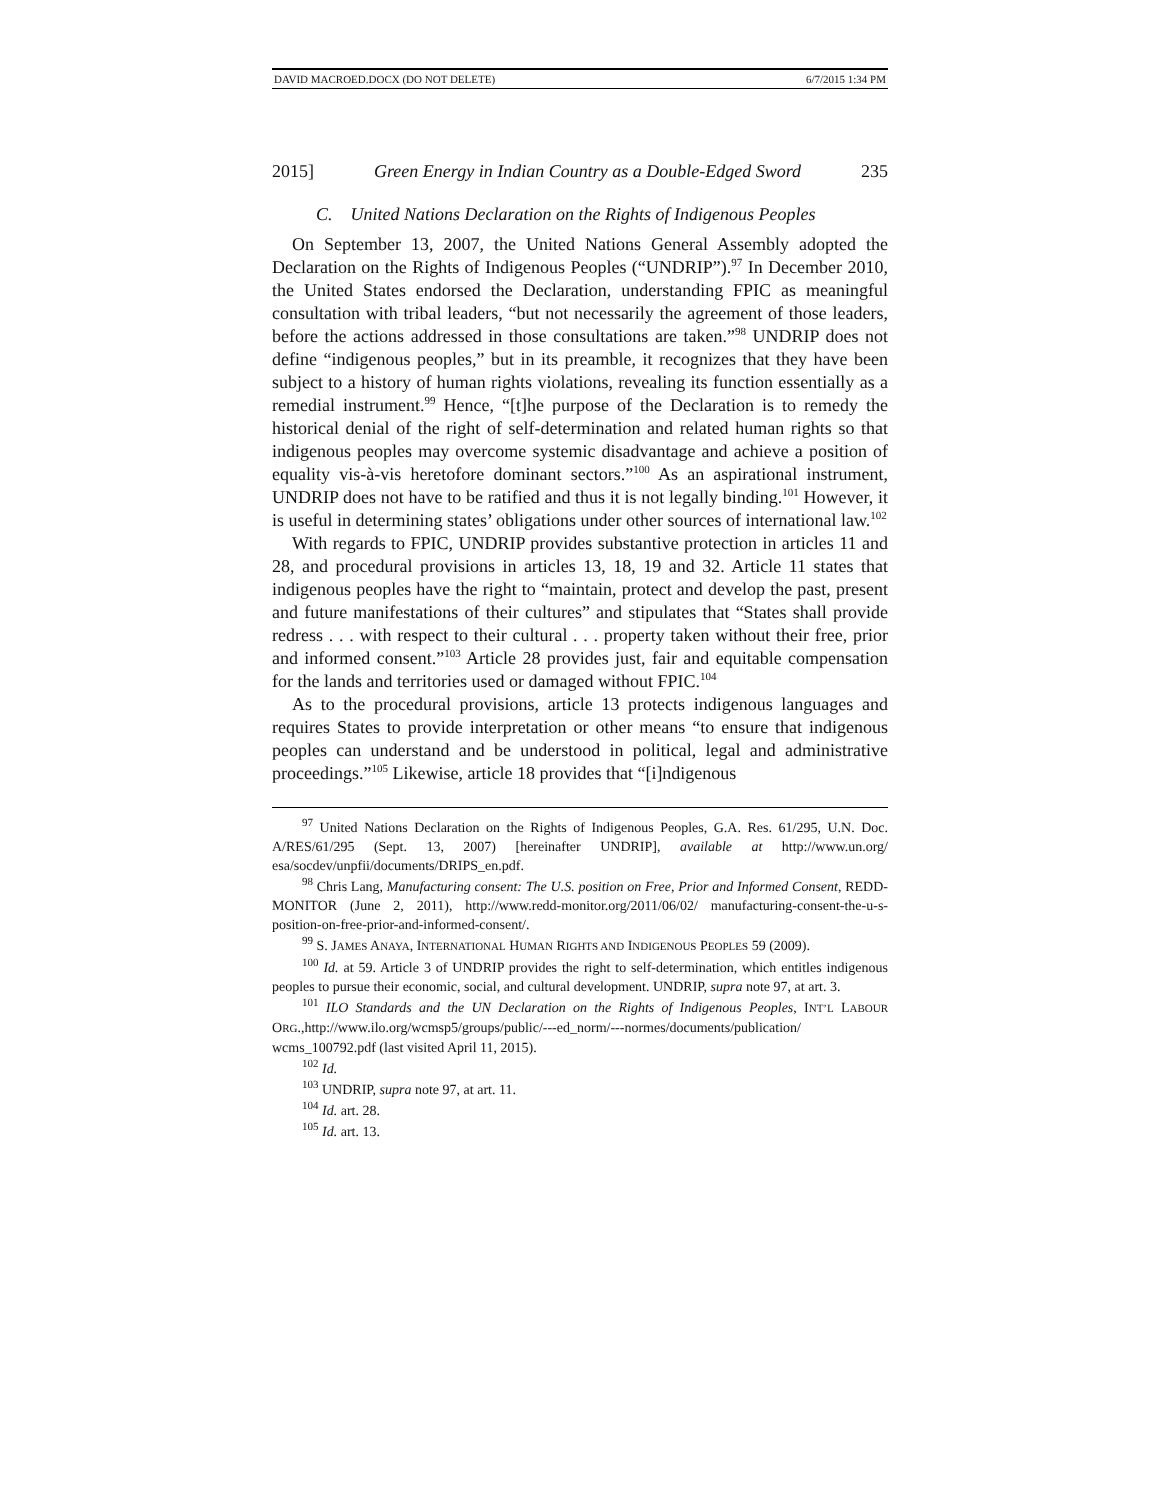DAVID MACROED.DOCX (DO NOT DELETE) 6/7/2015 1:34 PM
2015] Green Energy in Indian Country as a Double-Edged Sword 235
C. United Nations Declaration on the Rights of Indigenous Peoples
On September 13, 2007, the United Nations General Assembly adopted the Declaration on the Rights of Indigenous Peoples (“UNDRIP”).<sup>97</sup> In December 2010, the United States endorsed the Declaration, understanding FPIC as meaningful consultation with tribal leaders, “but not necessarily the agreement of those leaders, before the actions addressed in those consultations are taken.”<sup>98</sup> UNDRIP does not define “indigenous peoples,” but in its preamble, it recognizes that they have been subject to a history of human rights violations, revealing its function essentially as a remedial instrument.<sup>99</sup> Hence, “[t]he purpose of the Declaration is to remedy the historical denial of the right of self-determination and related human rights so that indigenous peoples may overcome systemic disadvantage and achieve a position of equality vis-à-vis heretofore dominant sectors.”<sup>100</sup> As an aspirational instrument, UNDRIP does not have to be ratified and thus it is not legally binding.<sup>101</sup> However, it is useful in determining states’ obligations under other sources of international law.<sup>102</sup>
With regards to FPIC, UNDRIP provides substantive protection in articles 11 and 28, and procedural provisions in articles 13, 18, 19 and 32. Article 11 states that indigenous peoples have the right to “maintain, protect and develop the past, present and future manifestations of their cultures” and stipulates that “States shall provide redress . . . with respect to their cultural . . . property taken without their free, prior and informed consent.”<sup>103</sup> Article 28 provides just, fair and equitable compensation for the lands and territories used or damaged without FPIC.<sup>104</sup>
As to the procedural provisions, article 13 protects indigenous languages and requires States to provide interpretation or other means “to ensure that indigenous peoples can understand and be understood in political, legal and administrative proceedings.”<sup>105</sup> Likewise, article 18 provides that “[i]ndigenous
<sup>97</sup> United Nations Declaration on the Rights of Indigenous Peoples, G.A. Res. 61/295, U.N. Doc. A/RES/61/295 (Sept. 13, 2007) [hereinafter UNDRIP], available at http://www.un.org/ esa/socdev/unpfii/documents/DRIPS_en.pdf.
<sup>98</sup> Chris Lang, Manufacturing consent: The U.S. position on Free, Prior and Informed Consent, REDD-MONITOR (June 2, 2011), http://www.redd-monitor.org/2011/06/02/ manufacturing-consent-the-u-s-position-on-free-prior-and-informed-consent/.
<sup>99</sup> S. JAMES ANAYA, INTERNATIONAL HUMAN RIGHTS AND INDIGENOUS PEOPLES 59 (2009).
<sup>100</sup> Id. at 59. Article 3 of UNDRIP provides the right to self-determination, which entitles indigenous peoples to pursue their economic, social, and cultural development. UNDRIP, supra note 97, at art. 3.
<sup>101</sup> ILO Standards and the UN Declaration on the Rights of Indigenous Peoples, INT’L LABOUR ORG.,http://www.ilo.org/wcmsp5/groups/public/---ed_norm/---normes/documents/publication/ wcms_100792.pdf (last visited April 11, 2015).
<sup>102</sup> Id.
<sup>103</sup> UNDRIP, supra note 97, at art. 11.
<sup>104</sup> Id. art. 28.
<sup>105</sup> Id. art. 13.